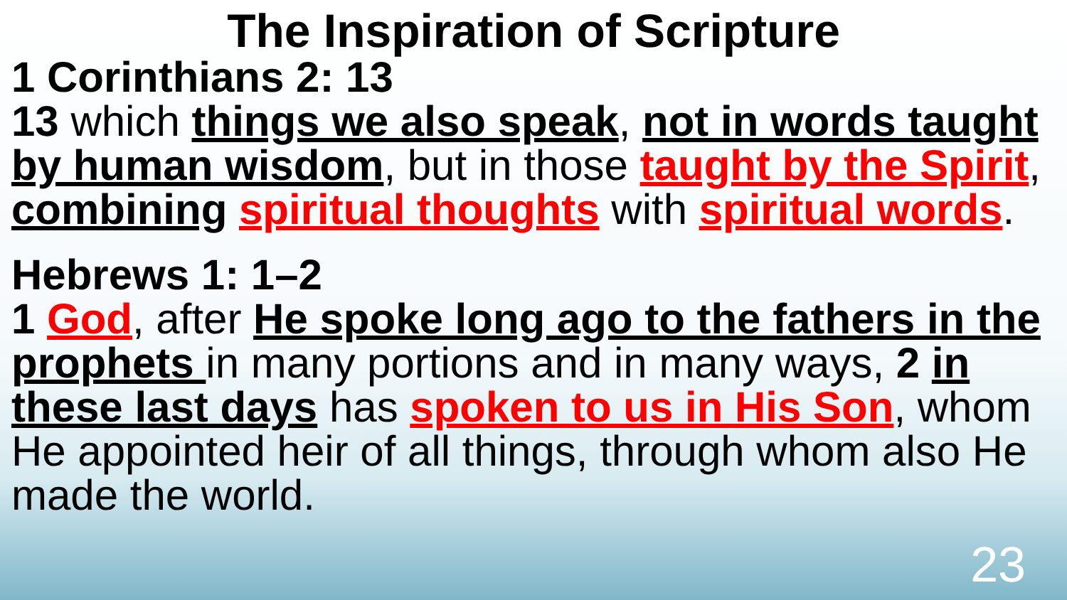The Inspiration of Scripture
1 Corinthians 2: 13
13 which things we also speak, not in words taught by human wisdom, but in those taught by the Spirit, combining spiritual thoughts with spiritual words.
Hebrews 1: 1–2
1 God, after He spoke long ago to the fathers in the prophets in many portions and in many ways, 2 in these last days has spoken to us in His Son, whom He appointed heir of all things, through whom also He made the world.
23